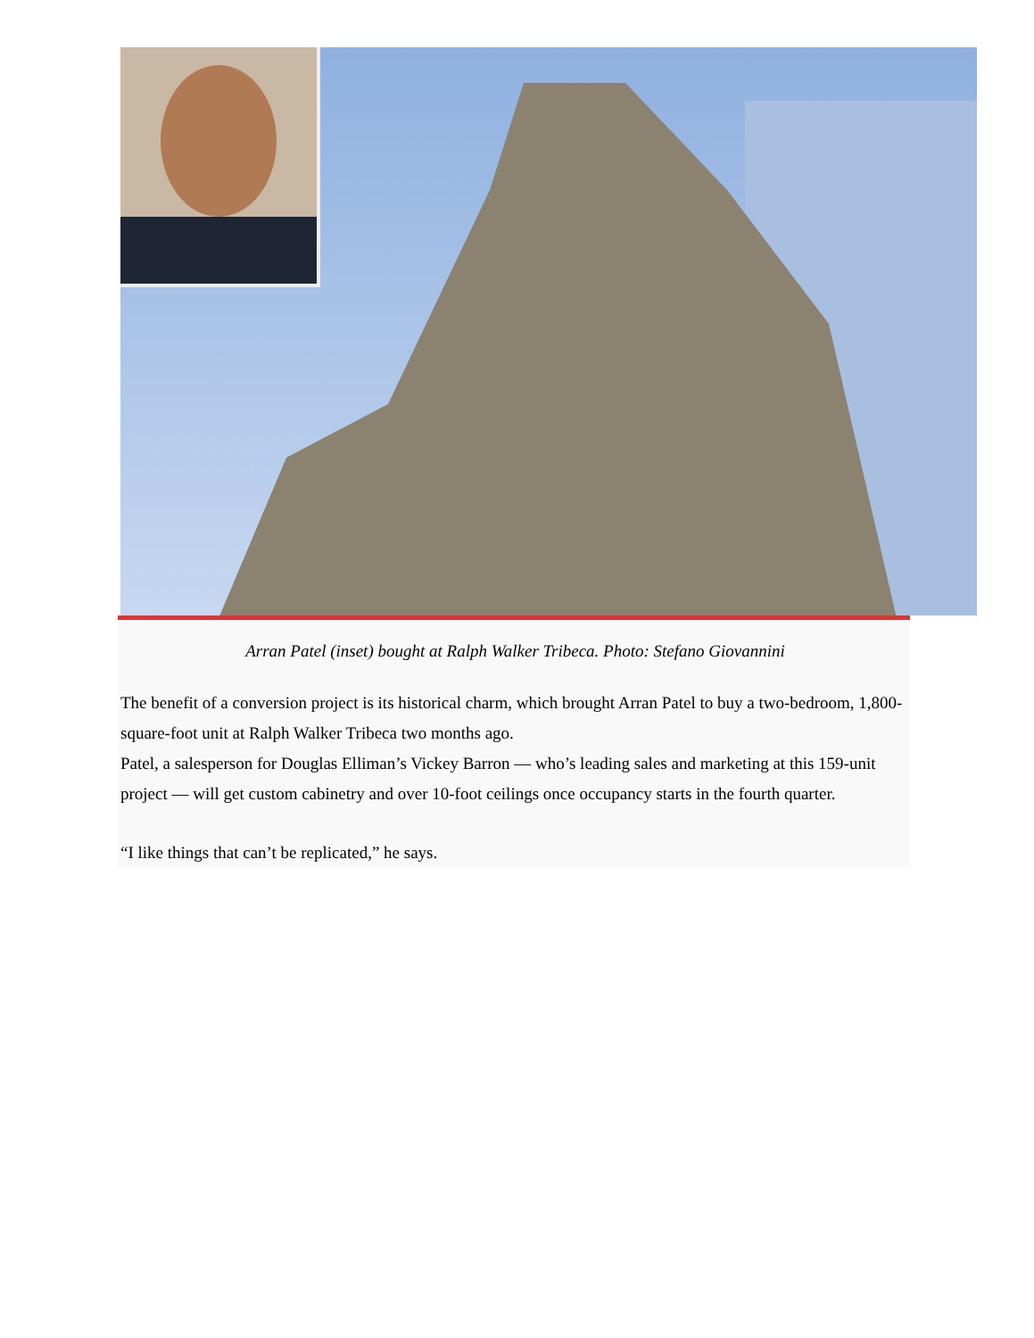Arran Patel (inset) bought at Ralph Walker Tribeca. Photo: Stefano Giovannini
The benefit of a conversion project is its historical charm, which brought Arran Patel to buy a two-bedroom, 1,800-square-foot unit at Ralph Walker Tribeca two months ago.
Patel, a salesperson for Douglas Elliman’s Vickey Barron — who’s leading sales and marketing at this 159-unit project — will get custom cabinetry and over 10-foot ceilings once occupancy starts in the fourth quarter.
“I like things that can’t be replicated,” he says.